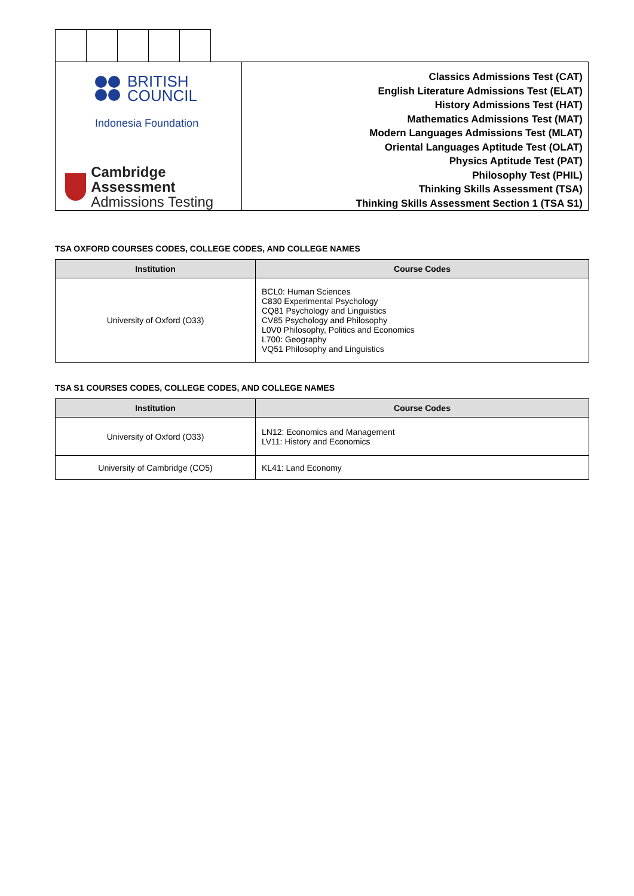BRITISH
COUNCIL
Indonesia Foundation
Cambridge Assessment
Admissions Testing
Classics Admissions Test (CAT)
English Literature Admissions Test (ELAT)
History Admissions Test (HAT)
Mathematics Admissions Test (MAT)
Modern Languages Admissions Test (MLAT)
Oriental Languages Aptitude Test (OLAT)
Physics Aptitude Test (PAT)
Philosophy Test (PHIL)
Thinking Skills Assessment (TSA)
Thinking Skills Assessment Section 1 (TSA S1)
TSA OXFORD COURSES CODES, COLLEGE CODES, AND COLLEGE NAMES
| Institution | Course Codes |
| --- | --- |
| University of Oxford (O33) | BCL0: Human Sciences C830 Experimental Psychology CQ81 Psychology and Linguistics CV85 Psychology and Philosophy L0V0 Philosophy, Politics and Economics L700: Geography VQ51 Philosophy and Linguistics |
TSA S1 COURSES CODES, COLLEGE CODES, AND COLLEGE NAMES
| Institution | Course Codes |
| --- | --- |
| University of Oxford (O33) | LN12: Economics and Management LV11: History and Economics |
| University of Cambridge (CO5) | KL41: Land Economy |